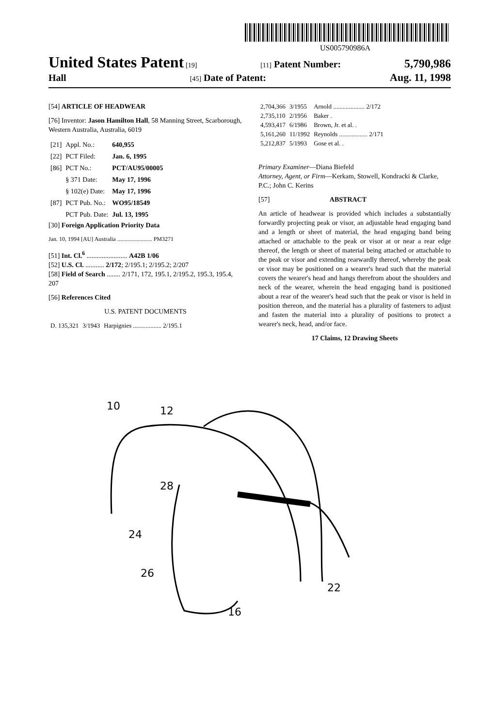US005790986A
United States Patent [19] [11] Patent Number: 5,790,986
Hall [45] Date of Patent: Aug. 11, 1998
[54] ARTICLE OF HEADWEAR
[76] Inventor: Jason Hamilton Hall, 58 Manning Street, Scarborough, Western Australia, Australia, 6019
| [21] | Appl. No.: | 640,955 |
| [22] | PCT Filed: | Jan. 6, 1995 |
| [86] | PCT No.: | PCT/AU95/00005 |
| | § 371 Date: | May 17, 1996 |
| | § 102(e) Date: | May 17, 1996 |
| [87] | PCT Pub. No.: | WO95/18549 |
| | PCT Pub. Date: | Jul. 13, 1995 |
[30] Foreign Application Priority Data
Jan. 10, 1994 [AU] Australia ........................ PM3271
[51] Int. Cl.<sup>6</sup> ........................ A42B 1/06
[52] U.S. Cl. ........... 2/172; 2/195.1; 2/195.2; 2/207
[58] Field of Search ........ 2/171, 172, 195.1, 2/195.2, 195.3, 195.4, 207
[56] References Cited
U.S. PATENT DOCUMENTS
| D. 135,321 | 3/1943 | Harpignies .................. 2/195.1 |
| 2,704,366 | 3/1955 | Arnold .................... 2/172 |
| 2,735,110 | 2/1956 | Baker . |
| 4,593,417 | 6/1986 | Brown, Jr. et al. . |
| 5,161,260 | 11/1992 | Reynolds .................. 2/171 |
| 5,212,837 | 5/1993 | Gose et al. . |
Primary Examiner—Diana Biefeld
Attorney, Agent, or Firm—Kerkam, Stowell, Kondracki & Clarke, P.C.; John C. Kerins
[57] ABSTRACT
An article of headwear is provided which includes a substantially forwardly projecting peak or visor, an adjustable head engaging band and a length or sheet of material, the head engaging band being attached or attachable to the peak or visor at or near a rear edge thereof, the length or sheet of material being attached or attachable to the peak or visor and extending rearwardly thereof, whereby the peak or visor may be positioned on a wearer's head such that the material covers the wearer's head and hangs therefrom about the shoulders and neck of the wearer, wherein the head engaging band is positioned about a rear of the wearer's head such that the peak or visor is held in position thereon, and the material has a plurality of fasteners to adjust and fasten the material into a plurality of positions to protect a wearer's neck, head, and/or face.
17 Claims, 12 Drawing Sheets
10
12
28
24
26
22
16